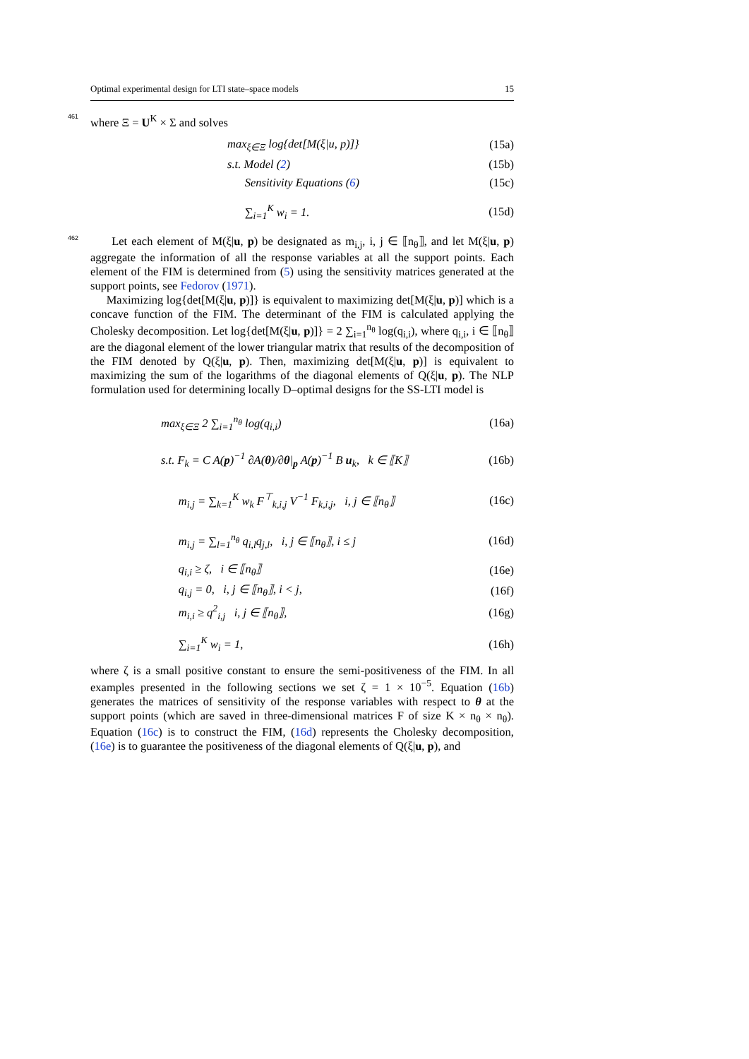Optimal experimental design for LTI state–space models 15
461 where Ξ = U<sup>K</sup> × Σ and solves
max<sub>ξ∈Ξ</sub> log{det[M(ξ|u, p)]} (15a)
s.t. Model (2) (15b)
Sensitivity Equations (6) (15c)
∑<sub>i=1</sub><sup>K</sup> w<sub>i</sub> = 1. (15d)
462 Let each element of M(ξ|u, p) be designated as m<sub>i,j</sub>, i, j ∈ ⟦n<sub>θ</sub>⟧, and let M(ξ|u, p) aggregate the information of all the response variables at all the support points. Each element of the FIM is determined from (5) using the sensitivity matrices generated at the support points, see Fedorov (1971).
Maximizing log{det[M(ξ|u, p)]} is equivalent to maximizing det[M(ξ|u, p)] which is a concave function of the FIM. The determinant of the FIM is calculated applying the Cholesky decomposition. Let log{det[M(ξ|u, p)]} = 2 ∑<sub>i=1</sub><sup>n<sub>θ</sub></sup> log(q<sub>i,i</sub>), where q<sub>i,i</sub>, i ∈ ⟦n<sub>θ</sub>⟧ are the diagonal element of the lower triangular matrix that results of the decomposition of the FIM denoted by Q(ξ|u, p). Then, maximizing det[M(ξ|u, p)] is equivalent to maximizing the sum of the logarithms of the diagonal elements of Q(ξ|u, p). The NLP formulation used for determining locally D–optimal designs for the SS-LTI model is
max<sub>ξ∈Ξ</sub> 2 ∑<sub>i=1</sub><sup>n<sub>θ</sub></sup> log(q<sub>i,i</sub>) (16a)
s.t. F<sub>k</sub> = C A(p)<sup>−1</sup> ∂A(θ)/∂θ|<sub>p</sub> A(p)<sup>−1</sup> B u<sub>k</sub>, k ∈ ⟦K⟧ (16b)
m<sub>i,j</sub> = ∑<sub>k=1</sub><sup>K</sup> w<sub>k</sub> F<sup>⊤</sup><sub>k,i,j</sub> V<sup>−1</sup> F<sub>k,i,j</sub>, i, j ∈ ⟦n<sub>θ</sub>⟧ (16c)
m<sub>i,j</sub> = ∑<sub>l=1</sub><sup>n<sub>θ</sub></sup> q<sub>i,l</sub>q<sub>j,l</sub>, i, j ∈ ⟦n<sub>θ</sub>⟧, i ≤ j (16d)
q<sub>i,i</sub> ≥ ζ, i ∈ ⟦n<sub>θ</sub>⟧ (16e)
q<sub>i,j</sub> = 0, i, j ∈ ⟦n<sub>θ</sub>⟧, i < j, (16f)
m<sub>i,i</sub> ≥ q<sup>2</sup><sub>i,j</sub> i, j ∈ ⟦n<sub>θ</sub>⟧, (16g)
∑<sub>i=1</sub><sup>K</sup> w<sub>i</sub> = 1, (16h)
where ζ is a small positive constant to ensure the semi-positiveness of the FIM. In all examples presented in the following sections we set ζ = 1 × 10<sup>−5</sup>. Equation (16b) generates the matrices of sensitivity of the response variables with respect to θ at the support points (which are saved in three-dimensional matrices F of size K × n<sub>θ</sub> × n<sub>θ</sub>). Equation (16c) is to construct the FIM, (16d) represents the Cholesky decomposition, (16e) is to guarantee the positiveness of the diagonal elements of Q(ξ|u, p), and